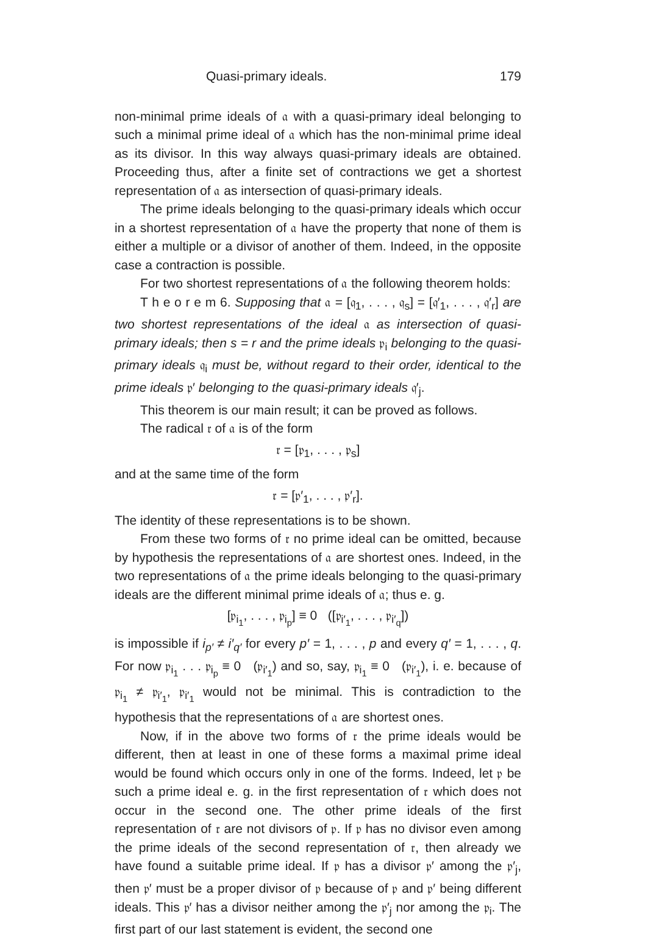Quasi-primary ideals. 179
non-minimal prime ideals of 𝔞 with a quasi-primary ideal belonging to such a minimal prime ideal of 𝔞 which has the non-minimal prime ideal as its divisor. In this way always quasi-primary ideals are obtained. Proceeding thus, after a finite set of contractions we get a shortest representation of 𝔞 as intersection of quasi-primary ideals.
The prime ideals belonging to the quasi-primary ideals which occur in a shortest representation of 𝔞 have the property that none of them is either a multiple or a divisor of another of them. Indeed, in the opposite case a contraction is possible.
For two shortest representations of 𝔞 the following theorem holds:
T h e o r e m 6. Supposing that 𝔞 = [𝔮<sub>1</sub>, . . . , 𝔮<sub>s</sub>] = [𝔮′<sub>1</sub>, . . . , 𝔮′<sub>r</sub>] are two shortest representations of the ideal 𝔞 as intersection of quasi-primary ideals; then s = r and the prime ideals 𝔭<sub>i</sub> belonging to the quasi-primary ideals 𝔮<sub>i</sub> must be, without regard to their order, identical to the prime ideals 𝔭′ belonging to the quasi-primary ideals 𝔮′<sub>j</sub>.
This theorem is our main result; it can be proved as follows.
The radical 𝔯 of 𝔞 is of the form
𝔯 = [𝔭<sub>1</sub>, . . . , 𝔭<sub>s</sub>]
and at the same time of the form
𝔯 = [𝔭′<sub>1</sub>, . . . , 𝔭′<sub>r</sub>].
The identity of these representations is to be shown.
From these two forms of 𝔯 no prime ideal can be omitted, because by hypothesis the representations of 𝔞 are shortest ones. Indeed, in the two representations of 𝔞 the prime ideals belonging to the quasi-primary ideals are the different minimal prime ideals of 𝔞; thus e. g.
[𝔭<sub>i<sub>1</sub></sub>, . . . , 𝔭<sub>i<sub>p</sub></sub>] ≡ 0 ([𝔭<sub>i′<sub>1</sub></sub>, . . . , 𝔭<sub>i′<sub>q</sub></sub>])
is impossible if i<sub>p′</sub> ≠ i′<sub>q′</sub> for every p′ = 1, . . . , p and every q′ = 1, . . . , q. For now 𝔭<sub>i<sub>1</sub></sub> . . . 𝔭<sub>i<sub>p</sub></sub> ≡ 0 (𝔭<sub>i′<sub>1</sub></sub>) and so, say, 𝔭<sub>i<sub>1</sub></sub> ≡ 0 (𝔭<sub>i′<sub>1</sub></sub>), i. e. because of 𝔭<sub>i<sub>1</sub></sub> ≠ 𝔭<sub>i′<sub>1</sub></sub>, 𝔭<sub>i′<sub>1</sub></sub> would not be minimal. This is contradiction to the hypothesis that the representations of 𝔞 are shortest ones.
Now, if in the above two forms of 𝔯 the prime ideals would be different, then at least in one of these forms a maximal prime ideal would be found which occurs only in one of the forms. Indeed, let 𝔭 be such a prime ideal e. g. in the first representation of 𝔯 which does not occur in the second one. The other prime ideals of the first representation of 𝔯 are not divisors of 𝔭. If 𝔭 has no divisor even among the prime ideals of the second representation of 𝔯, then already we have found a suitable prime ideal. If 𝔭 has a divisor 𝔭′ among the 𝔭′<sub>j</sub>, then 𝔭′ must be a proper divisor of 𝔭 because of 𝔭 and 𝔭′ being different ideals. This 𝔭′ has a divisor neither among the 𝔭′<sub>j</sub> nor among the 𝔭<sub>i</sub>. The first part of our last statement is evident, the second one